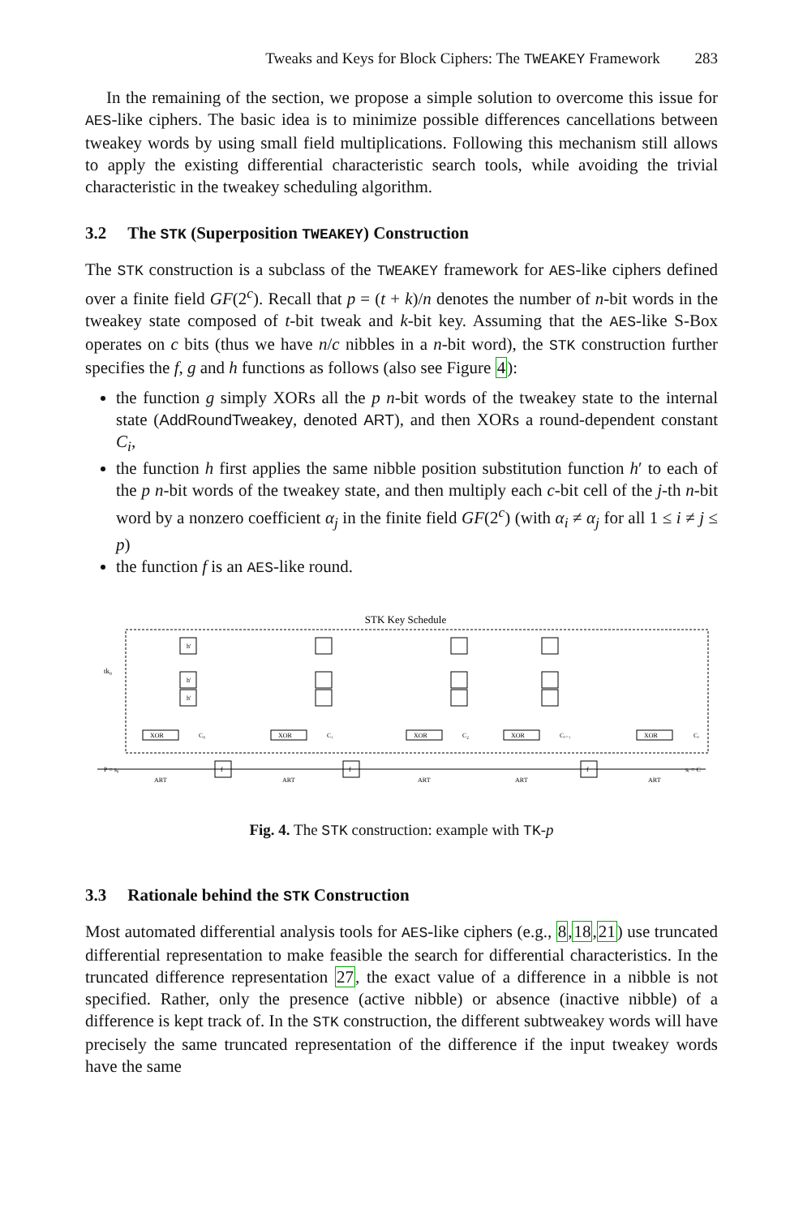Tweaks and Keys for Block Ciphers: The TWEAKEY Framework 283
In the remaining of the section, we propose a simple solution to overcome this issue for AES-like ciphers. The basic idea is to minimize possible differences cancellations between tweakey words by using small field multiplications. Following this mechanism still allows to apply the existing differential characteristic search tools, while avoiding the trivial characteristic in the tweakey scheduling algorithm.
3.2 The STK (Superposition TWEAKEY) Construction
The STK construction is a subclass of the TWEAKEY framework for AES-like ciphers defined over a finite field GF(2<sup>c</sup>). Recall that p = (t + k)/n denotes the number of n-bit words in the tweakey state composed of t-bit tweak and k-bit key. Assuming that the AES-like S-Box operates on c bits (thus we have n/c nibbles in a n-bit word), the STK construction further specifies the f, g and h functions as follows (also see Figure 4):
the function g simply XORs all the p n-bit words of the tweakey state to the internal state (AddRoundTweakey, denoted ART), and then XORs a round-dependent constant C<sub>i</sub>,
the function h first applies the same nibble position substitution function h′ to each of the p n-bit words of the tweakey state, and then multiply each c-bit cell of the j-th n-bit word by a nonzero coefficient α<sub>j</sub> in the finite field GF(2<sup>c</sup>) (with α<sub>i</sub> ≠ α<sub>j</sub> for all 1 ≤ i ≠ j ≤ p)
the function f is an AES-like round.
STK Key Schedule
tk₀
h′
h′
h′
XOR
XOR
XOR
XOR
XOR
C₀
C₁
C₂
Cᵣ₋₁
Cᵣ
P = s₀
sᵣ = C
f
f
f
ART
ART
ART
ART
ART
Fig. 4. The STK construction: example with TK-p
3.3 Rationale behind the STK Construction
Most automated differential analysis tools for AES-like ciphers (e.g., 8,18,21) use truncated differential representation to make feasible the search for differential characteristics. In the truncated difference representation 27, the exact value of a difference in a nibble is not specified. Rather, only the presence (active nibble) or absence (inactive nibble) of a difference is kept track of. In the STK construction, the different subtweakey words will have precisely the same truncated representation of the difference if the input tweakey words have the same